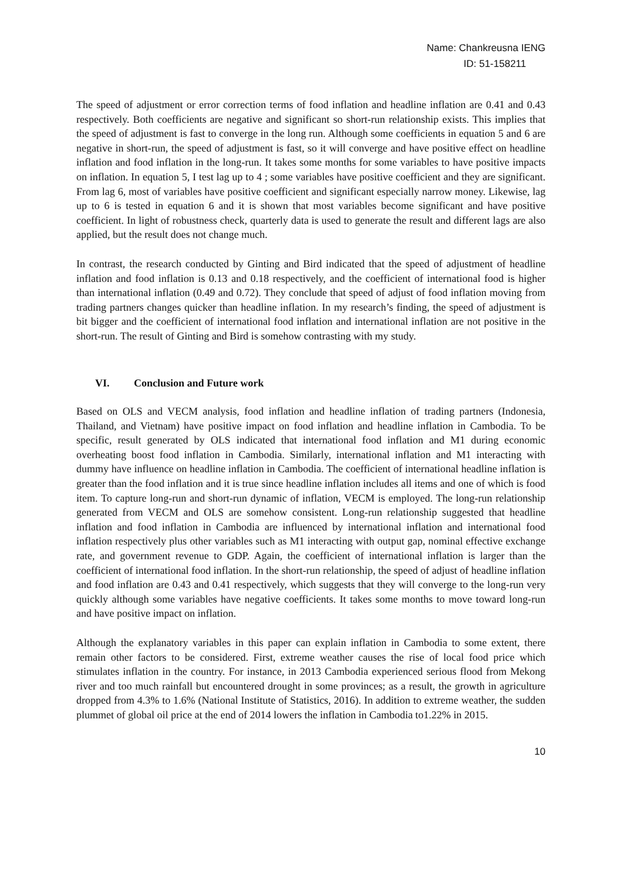Name: Chankreusna IENG
ID: 51-158211
The speed of adjustment or error correction terms of food inflation and headline inflation are 0.41 and 0.43 respectively. Both coefficients are negative and significant so short-run relationship exists. This implies that the speed of adjustment is fast to converge in the long run. Although some coefficients in equation 5 and 6 are negative in short-run, the speed of adjustment is fast, so it will converge and have positive effect on headline inflation and food inflation in the long-run. It takes some months for some variables to have positive impacts on inflation. In equation 5, I test lag up to 4 ; some variables have positive coefficient and they are significant. From lag 6, most of variables have positive coefficient and significant especially narrow money. Likewise, lag up to 6 is tested in equation 6 and it is shown that most variables become significant and have positive coefficient. In light of robustness check, quarterly data is used to generate the result and different lags are also applied, but the result does not change much.
In contrast, the research conducted by Ginting and Bird indicated that the speed of adjustment of headline inflation and food inflation is 0.13 and 0.18 respectively, and the coefficient of international food is higher than international inflation (0.49 and 0.72). They conclude that speed of adjust of food inflation moving from trading partners changes quicker than headline inflation. In my research’s finding, the speed of adjustment is bit bigger and the coefficient of international food inflation and international inflation are not positive in the short-run. The result of Ginting and Bird is somehow contrasting with my study.
VI. Conclusion and Future work
Based on OLS and VECM analysis, food inflation and headline inflation of trading partners (Indonesia, Thailand, and Vietnam) have positive impact on food inflation and headline inflation in Cambodia. To be specific, result generated by OLS indicated that international food inflation and M1 during economic overheating boost food inflation in Cambodia. Similarly, international inflation and M1 interacting with dummy have influence on headline inflation in Cambodia. The coefficient of international headline inflation is greater than the food inflation and it is true since headline inflation includes all items and one of which is food item. To capture long-run and short-run dynamic of inflation, VECM is employed. The long-run relationship generated from VECM and OLS are somehow consistent. Long-run relationship suggested that headline inflation and food inflation in Cambodia are influenced by international inflation and international food inflation respectively plus other variables such as M1 interacting with output gap, nominal effective exchange rate, and government revenue to GDP. Again, the coefficient of international inflation is larger than the coefficient of international food inflation. In the short-run relationship, the speed of adjust of headline inflation and food inflation are 0.43 and 0.41 respectively, which suggests that they will converge to the long-run very quickly although some variables have negative coefficients. It takes some months to move toward long-run and have positive impact on inflation.
Although the explanatory variables in this paper can explain inflation in Cambodia to some extent, there remain other factors to be considered. First, extreme weather causes the rise of local food price which stimulates inflation in the country. For instance, in 2013 Cambodia experienced serious flood from Mekong river and too much rainfall but encountered drought in some provinces; as a result, the growth in agriculture dropped from 4.3% to 1.6% (National Institute of Statistics, 2016). In addition to extreme weather, the sudden plummet of global oil price at the end of 2014 lowers the inflation in Cambodia to1.22% in 2015.
10